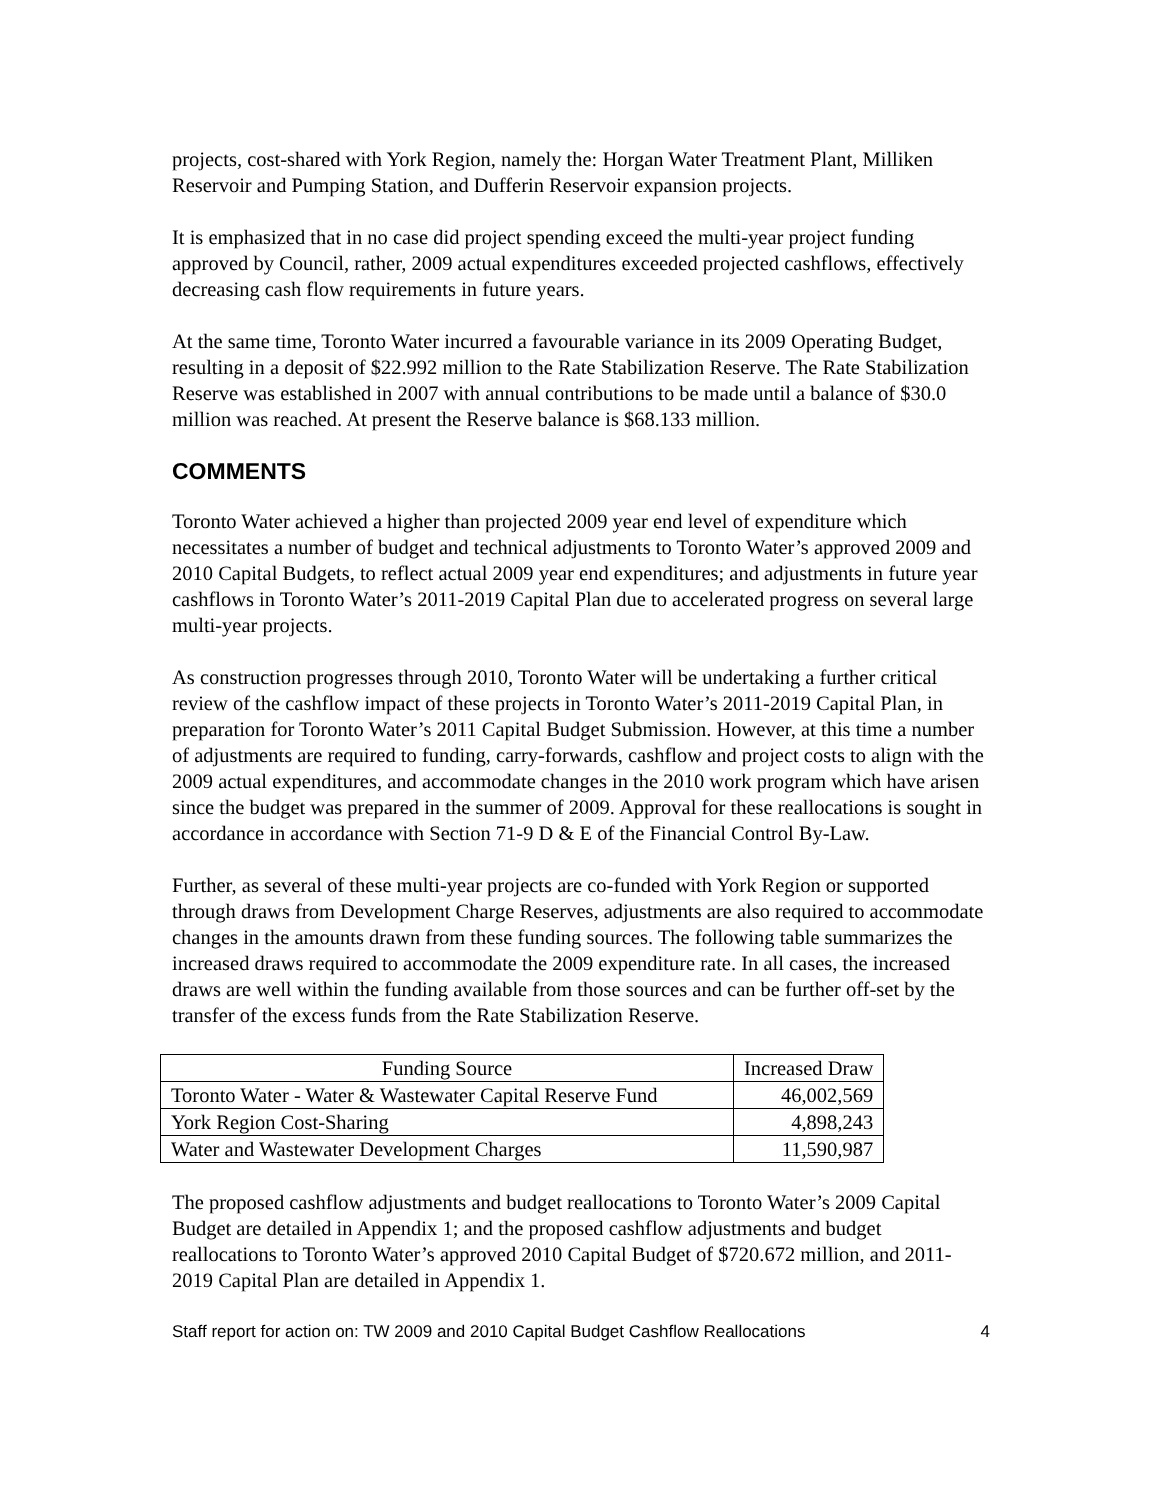projects, cost-shared with York Region, namely the: Horgan Water Treatment Plant, Milliken Reservoir and Pumping Station, and Dufferin Reservoir expansion projects.
It is emphasized that in no case did project spending exceed the multi-year project funding approved by Council, rather, 2009 actual expenditures exceeded projected cashflows, effectively decreasing cash flow requirements in future years.
At the same time, Toronto Water incurred a favourable variance in its 2009 Operating Budget, resulting in a deposit of $22.992 million to the Rate Stabilization Reserve. The Rate Stabilization Reserve was established in 2007 with annual contributions to be made until a balance of $30.0 million was reached. At present the Reserve balance is $68.133 million.
COMMENTS
Toronto Water achieved a higher than projected 2009 year end level of expenditure which necessitates a number of budget and technical adjustments to Toronto Water’s approved 2009 and 2010 Capital Budgets, to reflect actual 2009 year end expenditures; and adjustments in future year cashflows in Toronto Water’s 2011-2019 Capital Plan due to accelerated progress on several large multi-year projects.
As construction progresses through 2010, Toronto Water will be undertaking a further critical review of the cashflow impact of these projects in Toronto Water’s 2011-2019 Capital Plan, in preparation for Toronto Water’s 2011 Capital Budget Submission. However, at this time a number of adjustments are required to funding, carry-forwards, cashflow and project costs to align with the 2009 actual expenditures, and accommodate changes in the 2010 work program which have arisen since the budget was prepared in the summer of 2009. Approval for these reallocations is sought in accordance in accordance with Section 71-9 D & E of the Financial Control By-Law.
Further, as several of these multi-year projects are co-funded with York Region or supported through draws from Development Charge Reserves, adjustments are also required to accommodate changes in the amounts drawn from these funding sources. The following table summarizes the increased draws required to accommodate the 2009 expenditure rate. In all cases, the increased draws are well within the funding available from those sources and can be further off-set by the transfer of the excess funds from the Rate Stabilization Reserve.
| Funding Source | Increased Draw |
| --- | --- |
| Toronto Water - Water & Wastewater Capital Reserve Fund | 46,002,569 |
| York Region Cost-Sharing | 4,898,243 |
| Water and Wastewater Development Charges | 11,590,987 |
The proposed cashflow adjustments and budget reallocations to Toronto Water’s 2009 Capital Budget are detailed in Appendix 1; and the proposed cashflow adjustments and budget reallocations to Toronto Water’s approved 2010 Capital Budget of $720.672 million, and 2011-2019 Capital Plan are detailed in Appendix 1.
Staff report for action on: TW 2009 and 2010 Capital Budget Cashflow Reallocations 4